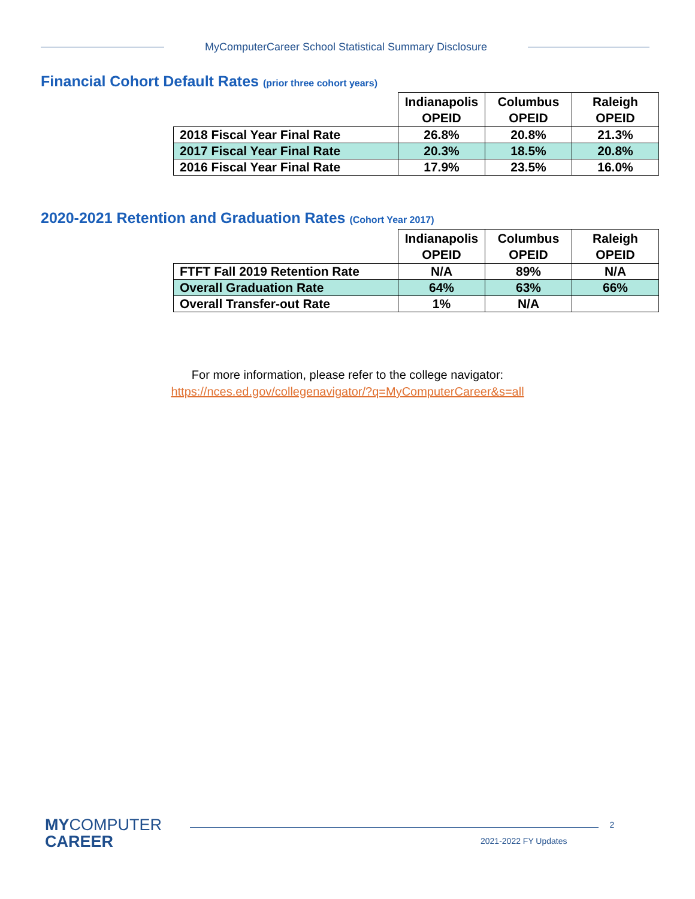MyComputerCareer School Statistical Summary Disclosure
Financial Cohort Default Rates (prior three cohort years)
| | Indianapolis OPEID | Columbus OPEID | Raleigh OPEID |
| 2018 Fiscal Year Final Rate | 26.8% | 20.8% | 21.3% |
| 2017 Fiscal Year Final Rate | 20.3% | 18.5% | 20.8% |
| 2016 Fiscal Year Final Rate | 17.9% | 23.5% | 16.0% |
2020-2021 Retention and Graduation Rates (Cohort Year 2017)
| | Indianapolis OPEID | Columbus OPEID | Raleigh OPEID |
| FTFT Fall 2019 Retention Rate | N/A | 89% | N/A |
| Overall Graduation Rate | 64% | 63% | 66% |
| Overall Transfer-out Rate | 1% | N/A | |
For more information, please refer to the college navigator:
https://nces.ed.gov/collegenavigator/?q=MyComputerCareer&s=all
MYCOMPUTER
CAREER
2
2021-2022 FY Updates